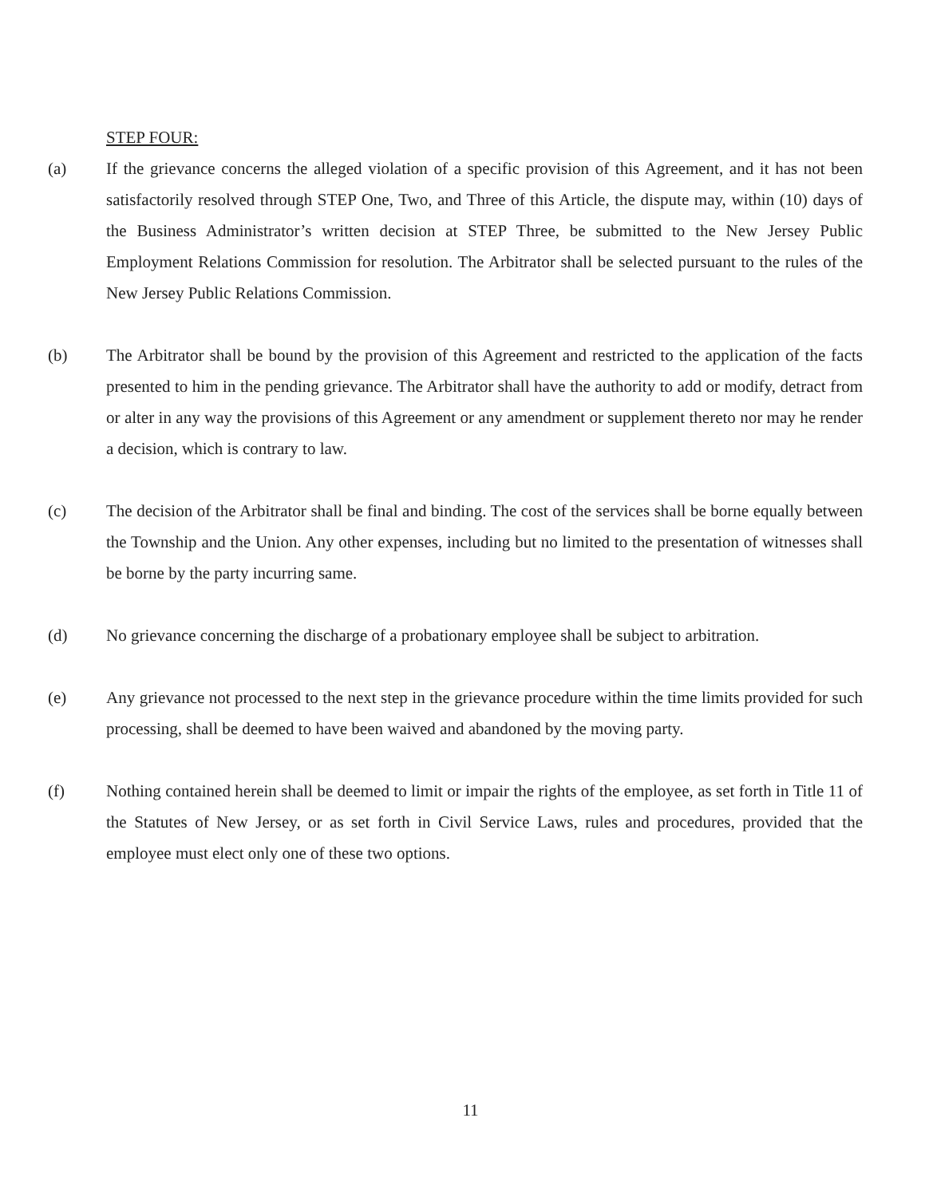STEP FOUR:
(a) If the grievance concerns the alleged violation of a specific provision of this Agreement, and it has not been satisfactorily resolved through STEP One, Two, and Three of this Article, the dispute may, within (10) days of the Business Administrator’s written decision at STEP Three, be submitted to the New Jersey Public Employment Relations Commission for resolution. The Arbitrator shall be selected pursuant to the rules of the New Jersey Public Relations Commission.
(b) The Arbitrator shall be bound by the provision of this Agreement and restricted to the application of the facts presented to him in the pending grievance. The Arbitrator shall have the authority to add or modify, detract from or alter in any way the provisions of this Agreement or any amendment or supplement thereto nor may he render a decision, which is contrary to law.
(c) The decision of the Arbitrator shall be final and binding. The cost of the services shall be borne equally between the Township and the Union. Any other expenses, including but no limited to the presentation of witnesses shall be borne by the party incurring same.
(d) No grievance concerning the discharge of a probationary employee shall be subject to arbitration.
(e) Any grievance not processed to the next step in the grievance procedure within the time limits provided for such processing, shall be deemed to have been waived and abandoned by the moving party.
(f) Nothing contained herein shall be deemed to limit or impair the rights of the employee, as set forth in Title 11 of the Statutes of New Jersey, or as set forth in Civil Service Laws, rules and procedures, provided that the employee must elect only one of these two options.
11